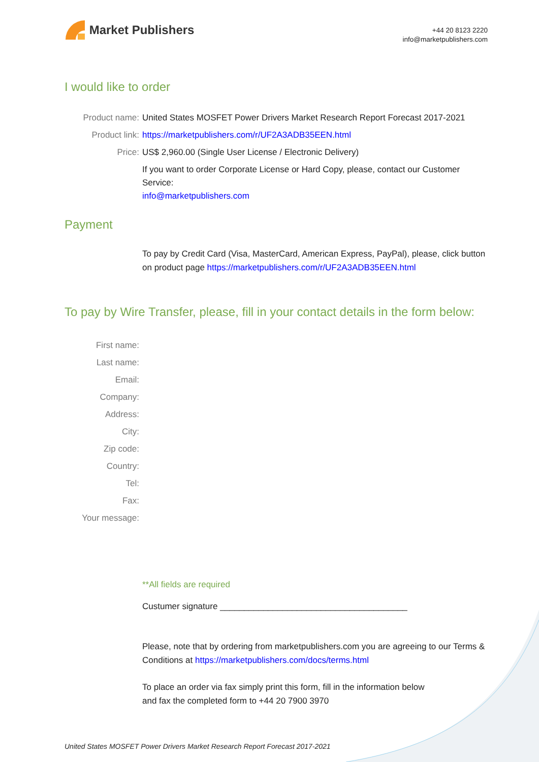Market Publishers
+44 20 8123 2220
info@marketpublishers.com
I would like to order
| Product name: | United States MOSFET Power Drivers Market Research Report Forecast 2017-2021 |
| Product link: | https://marketpublishers.com/r/UF2A3ADB35EEN.html |
| Price: | US$ 2,960.00 (Single User License / Electronic Delivery) |
| | If you want to order Corporate License or Hard Copy, please, contact our Customer Service: info@marketpublishers.com |
Payment
To pay by Credit Card (Visa, MasterCard, American Express, PayPal), please, click button on product page https://marketpublishers.com/r/UF2A3ADB35EEN.html
To pay by Wire Transfer, please, fill in your contact details in the form below:
| First name: | |
| Last name: | |
| Email: | |
| Company: | |
| Address: | |
| City: | |
| Zip code: | |
| Country: | |
| Tel: | |
| Fax: | |
| Your message: | |
**All fields are required
Custumer signature _______________________________________
Please, note that by ordering from marketpublishers.com you are agreeing to our Terms & Conditions at https://marketpublishers.com/docs/terms.html
To place an order via fax simply print this form, fill in the information below
and fax the completed form to +44 20 7900 3970
United States MOSFET Power Drivers Market Research Report Forecast 2017-2021